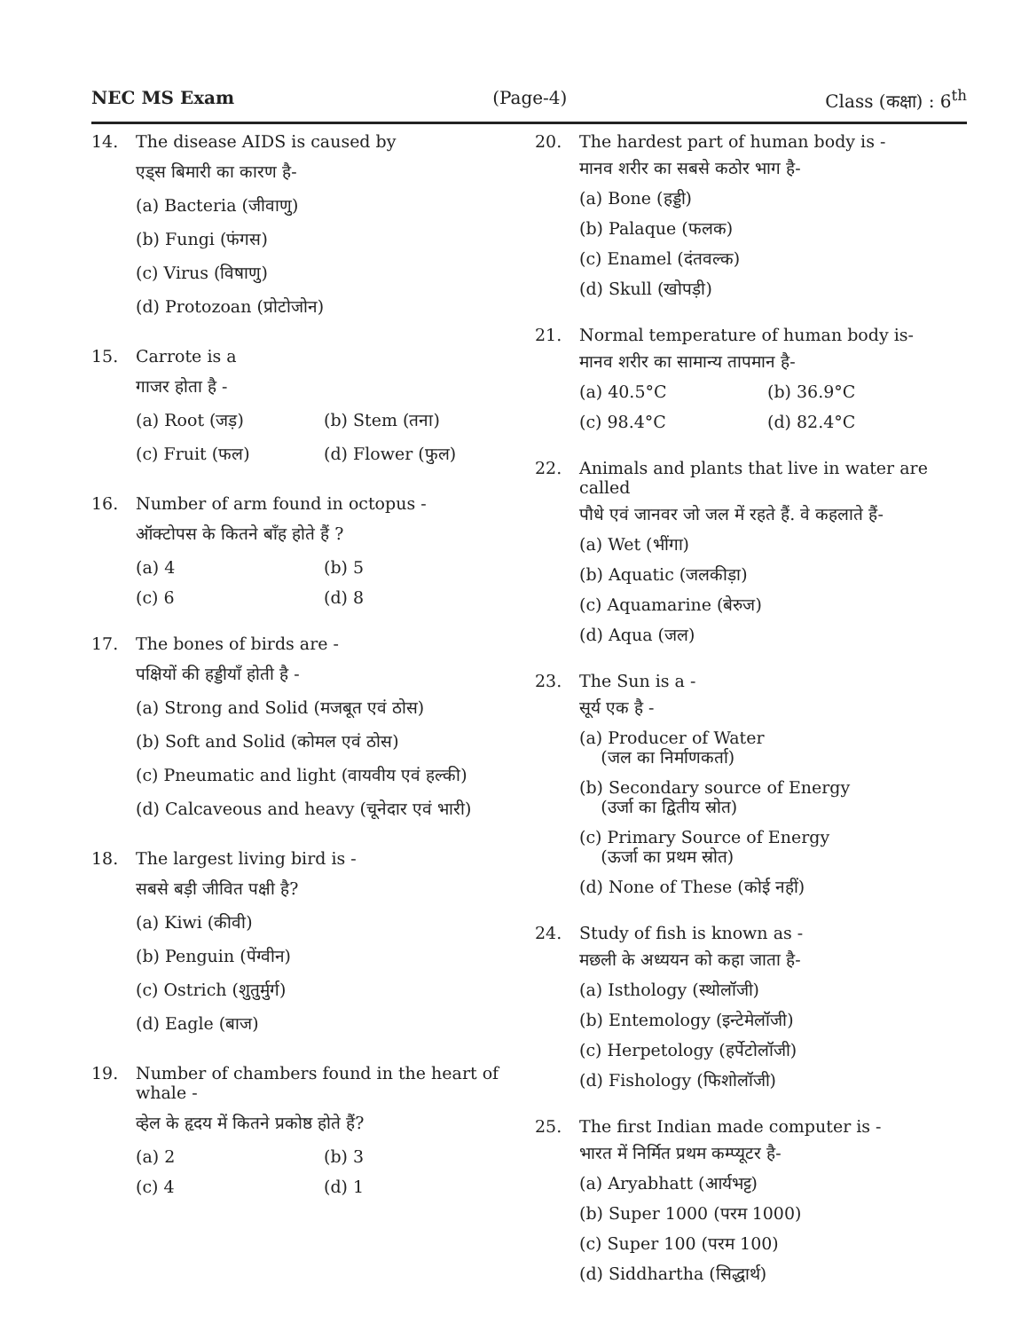NEC MS Exam (Page-4) Class (कक्षा) : 6<sup>th</sup>
14. The disease AIDS is caused by
एड्स बिमारी का कारण है-
(a) Bacteria (जीवाणु)
(b) Fungi (फंगस)
(c) Virus (विषाणु)
(d) Protozoan (प्रोटोजोन)
15. Carrote is a
गाजर होता है -
(a) Root (जड़) (b) Stem (तना) (c) Fruit (फल) (d) Flower (फुल)
16. Number of arm found in octopus -
ऑक्टोपस के कितने बाँह होते हैं ?
(a) 4 (b) 5 (c) 6 (d) 8
17. The bones of birds are -
पक्षियों की हड्डीयाँ होती है -
(a) Strong and Solid (मजबूत एवं ठोस)
(b) Soft and Solid (कोमल एवं ठोस)
(c) Pneumatic and light (वायवीय एवं हल्की)
(d) Calcaveous and heavy (चूनेदार एवं भारी)
18. The largest living bird is -
सबसे बड़ी जीवित पक्षी है?
(a) Kiwi (कीवी)
(b) Penguin (पेंग्वीन)
(c) Ostrich (शुतुर्मुर्ग)
(d) Eagle (बाज)
19. Number of chambers found in the heart of whale -
व्हेल के हृदय में कितने प्रकोष्ठ होते हैं?
(a) 2 (b) 3 (c) 4 (d) 1
20. The hardest part of human body is -
मानव शरीर का सबसे कठोर भाग है-
(a) Bone (हड्डी)
(b) Palaque (फलक)
(c) Enamel (दंतवल्क)
(d) Skull (खोपड़ी)
21. Normal temperature of human body is-
मानव शरीर का सामान्य तापमान है-
(a) 40.5°C (b) 36.9°C (c) 98.4°C (d) 82.4°C
22. Animals and plants that live in water are called
पौधे एवं जानवर जो जल में रहते हैं. वे कहलाते हैं-
(a) Wet (भींगा)
(b) Aquatic (जलकीड़ा)
(c) Aquamarine (बेरुज)
(d) Aqua (जल)
23. The Sun is a -
सूर्य एक है -
(a) Producer of Water
(जल का निर्माणकर्ता)
(b) Secondary source of Energy
(उर्जा का द्वितीय स्रोत)
(c) Primary Source of Energy
(ऊर्जा का प्रथम स्रोत)
(d) None of These (कोई नहीं)
24. Study of fish is known as -
मछली के अध्ययन को कहा जाता है-
(a) Isthology (स्थोलॉजी)
(b) Entemology (इन्टेमेलॉजी)
(c) Herpetology (हर्पेटोलॉजी)
(d) Fishology (फिशोलॉजी)
25. The first Indian made computer is -
भारत में निर्मित प्रथम कम्प्यूटर है-
(a) Aryabhatt (आर्यभट्ट)
(b) Super 1000 (परम 1000)
(c) Super 100 (परम 100)
(d) Siddhartha (सिद्धार्थ)